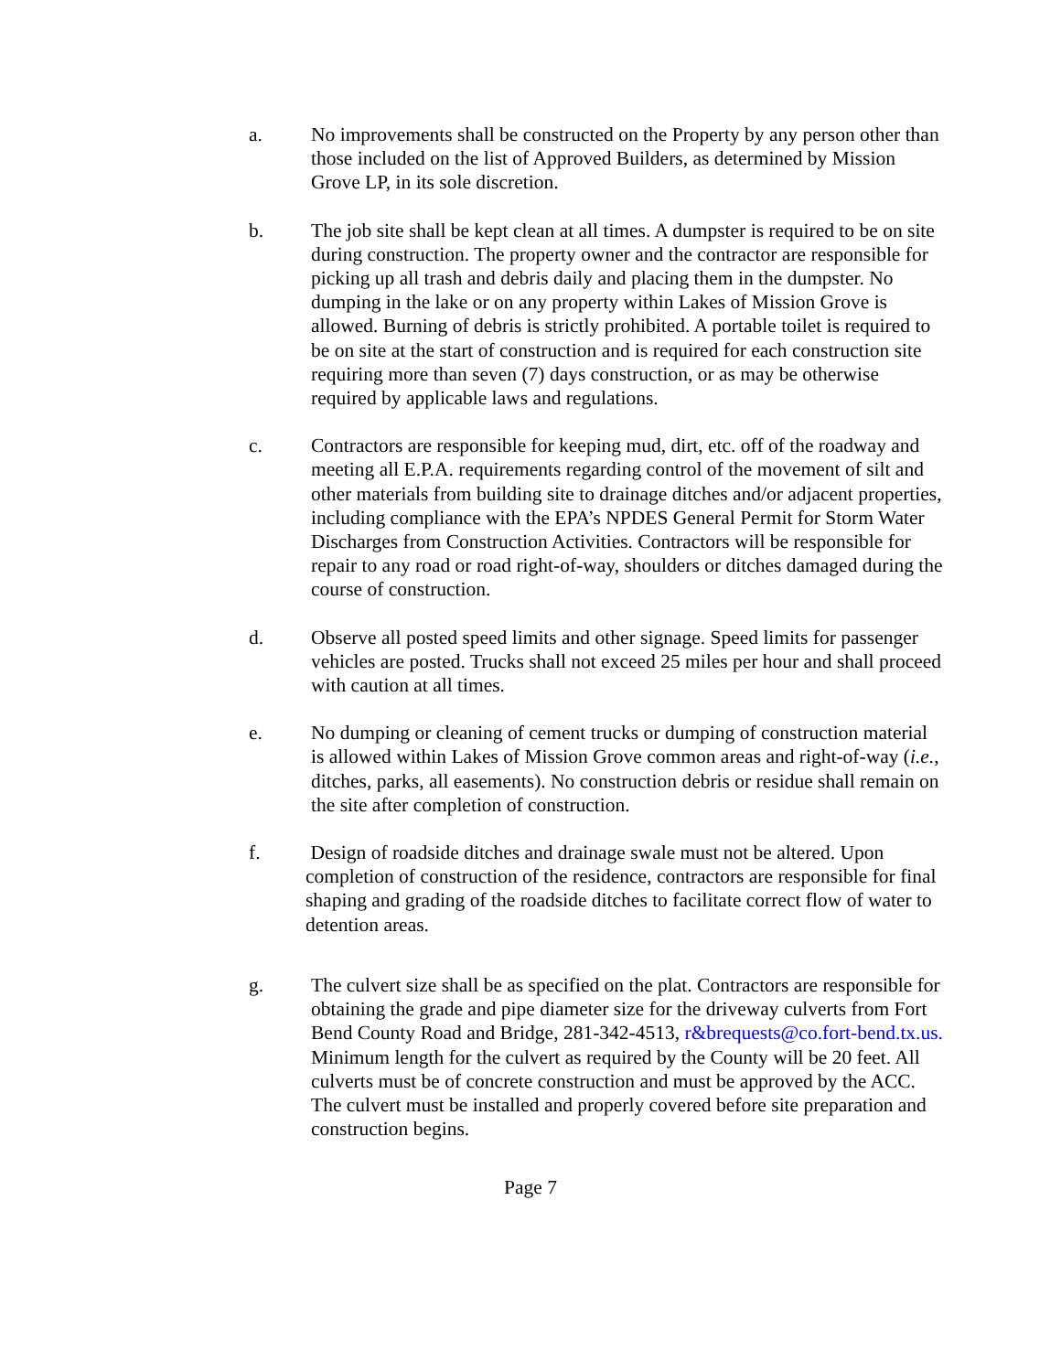a. No improvements shall be constructed on the Property by any person other than those included on the list of Approved Builders, as determined by Mission Grove LP, in its sole discretion.
b. The job site shall be kept clean at all times. A dumpster is required to be on site during construction. The property owner and the contractor are responsible for picking up all trash and debris daily and placing them in the dumpster. No dumping in the lake or on any property within Lakes of Mission Grove is allowed. Burning of debris is strictly prohibited. A portable toilet is required to be on site at the start of construction and is required for each construction site requiring more than seven (7) days construction, or as may be otherwise required by applicable laws and regulations.
c. Contractors are responsible for keeping mud, dirt, etc. off of the roadway and meeting all E.P.A. requirements regarding control of the movement of silt and other materials from building site to drainage ditches and/or adjacent properties, including compliance with the EPA’s NPDES General Permit for Storm Water Discharges from Construction Activities. Contractors will be responsible for repair to any road or road right-of-way, shoulders or ditches damaged during the course of construction.
d. Observe all posted speed limits and other signage. Speed limits for passenger vehicles are posted. Trucks shall not exceed 25 miles per hour and shall proceed with caution at all times.
e. No dumping or cleaning of cement trucks or dumping of construction material is allowed within Lakes of Mission Grove common areas and right-of-way (i.e., ditches, parks, all easements). No construction debris or residue shall remain on the site after completion of construction.
f. Design of roadside ditches and drainage swale must not be altered. Upon completion of construction of the residence, contractors are responsible for final shaping and grading of the roadside ditches to facilitate correct flow of water to detention areas.
g. The culvert size shall be as specified on the plat. Contractors are responsible for obtaining the grade and pipe diameter size for the driveway culverts from Fort Bend County Road and Bridge, 281-342-4513, r&brequests@co.fort-bend.tx.us. Minimum length for the culvert as required by the County will be 20 feet. All culverts must be of concrete construction and must be approved by the ACC. The culvert must be installed and properly covered before site preparation and construction begins.
Page 7